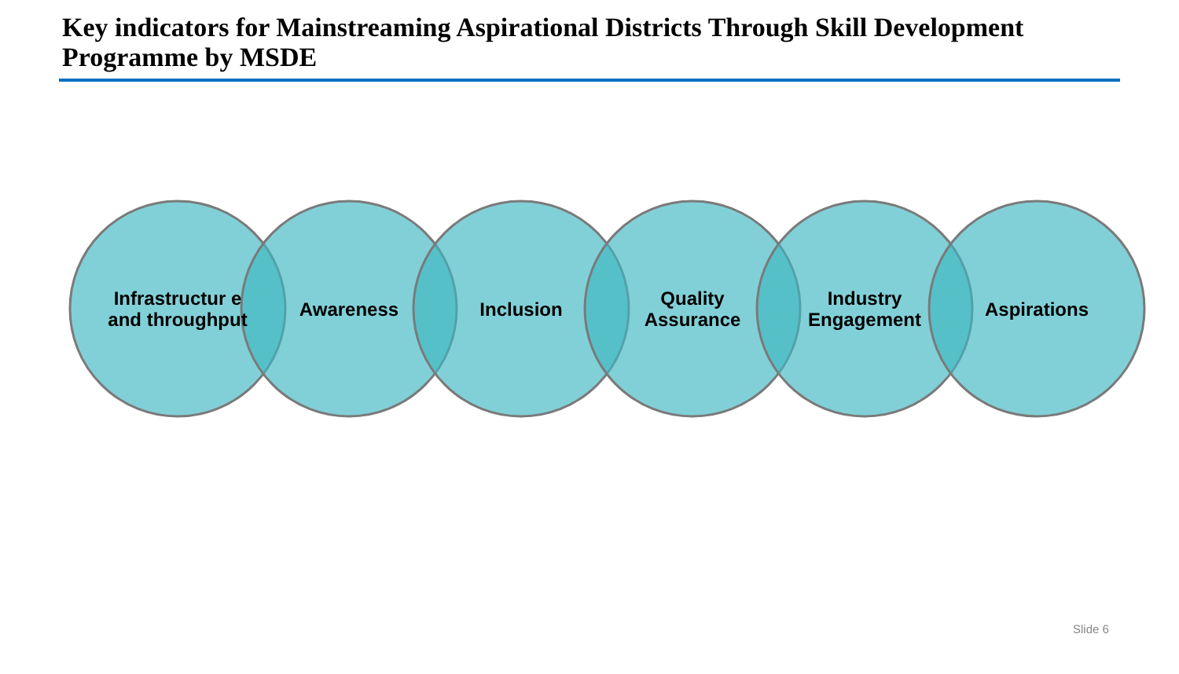Key indicators for Mainstreaming Aspirational Districts Through Skill Development Programme by MSDE
Infrastructur e and throughput
Awareness Inclusion
Quality Assurance
Industry Engagement
Aspirations
Slide 6